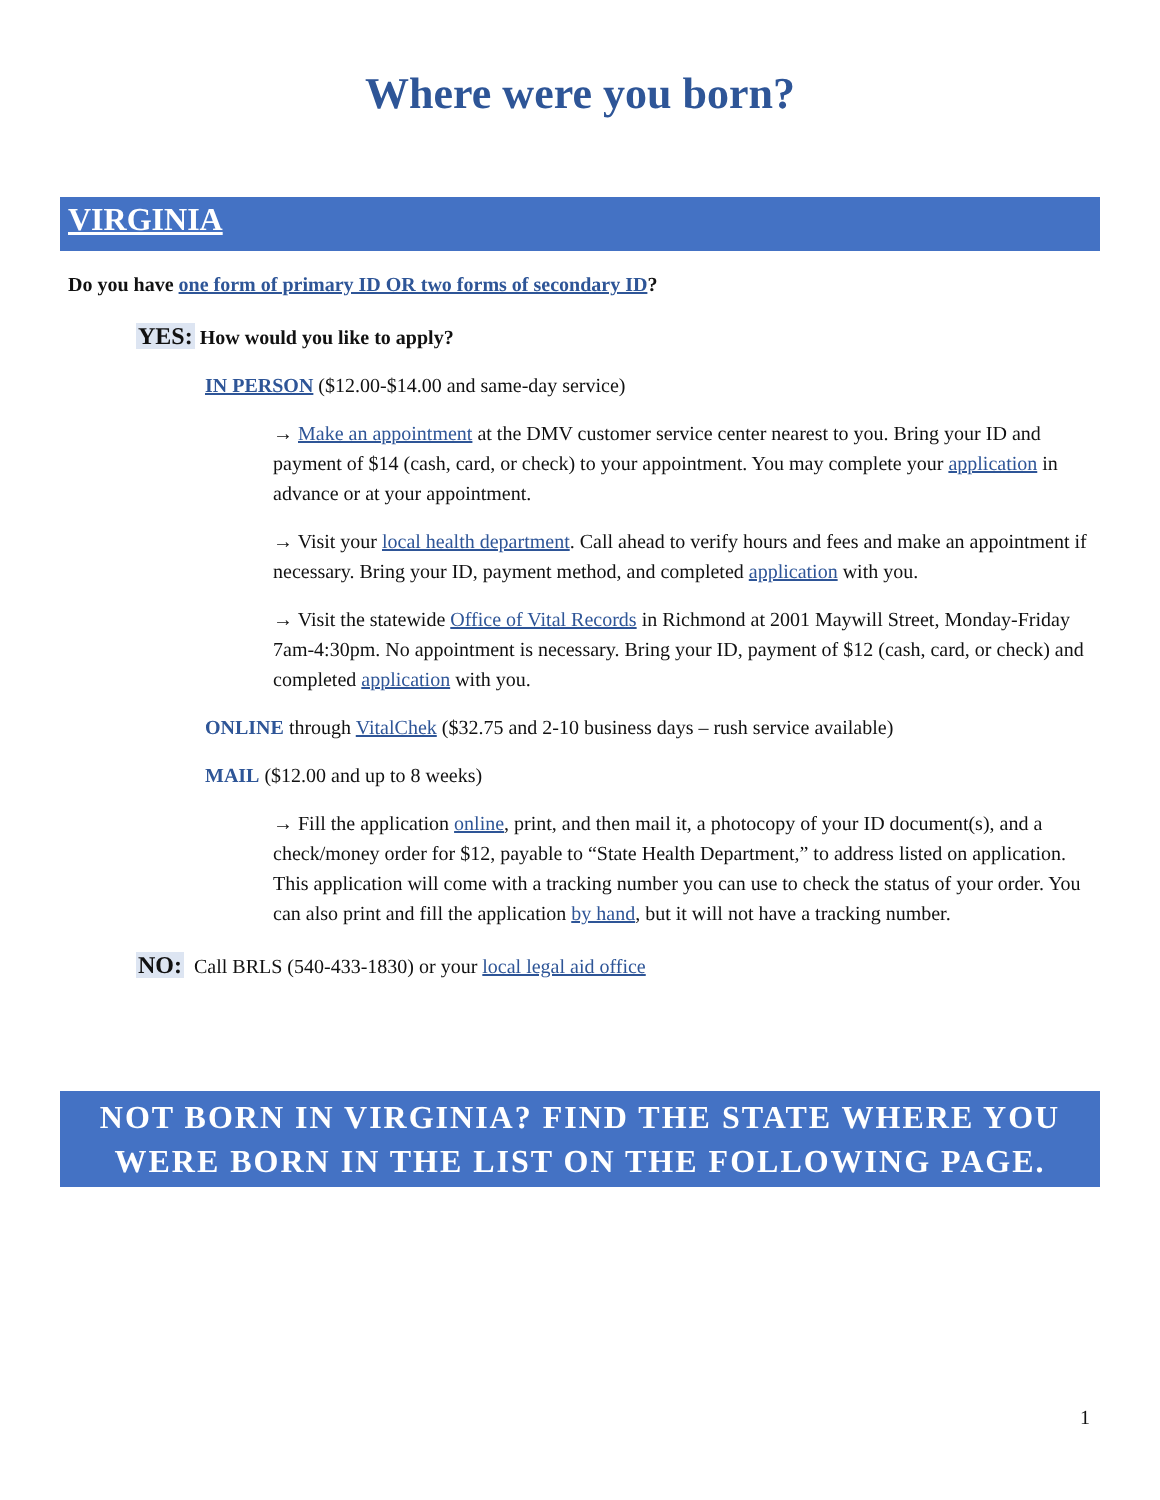Where were you born?
VIRGINIA
Do you have one form of primary ID OR two forms of secondary ID?
YES: How would you like to apply?
IN PERSON ($12.00-$14.00 and same-day service)
→ Make an appointment at the DMV customer service center nearest to you. Bring your ID and payment of $14 (cash, card, or check) to your appointment. You may complete your application in advance or at your appointment.
→ Visit your local health department. Call ahead to verify hours and fees and make an appointment if necessary. Bring your ID, payment method, and completed application with you.
→ Visit the statewide Office of Vital Records in Richmond at 2001 Maywill Street, Monday-Friday 7am-4:30pm. No appointment is necessary. Bring your ID, payment of $12 (cash, card, or check) and completed application with you.
ONLINE through VitalChek ($32.75 and 2-10 business days – rush service available)
MAIL ($12.00 and up to 8 weeks)
→ Fill the application online, print, and then mail it, a photocopy of your ID document(s), and a check/money order for $12, payable to “State Health Department,” to address listed on application. This application will come with a tracking number you can use to check the status of your order. You can also print and fill the application by hand, but it will not have a tracking number.
NO: Call BRLS (540-433-1830) or your local legal aid office
NOT BORN IN VIRGINIA? FIND THE STATE WHERE YOU WERE BORN IN THE LIST ON THE FOLLOWING PAGE.
1